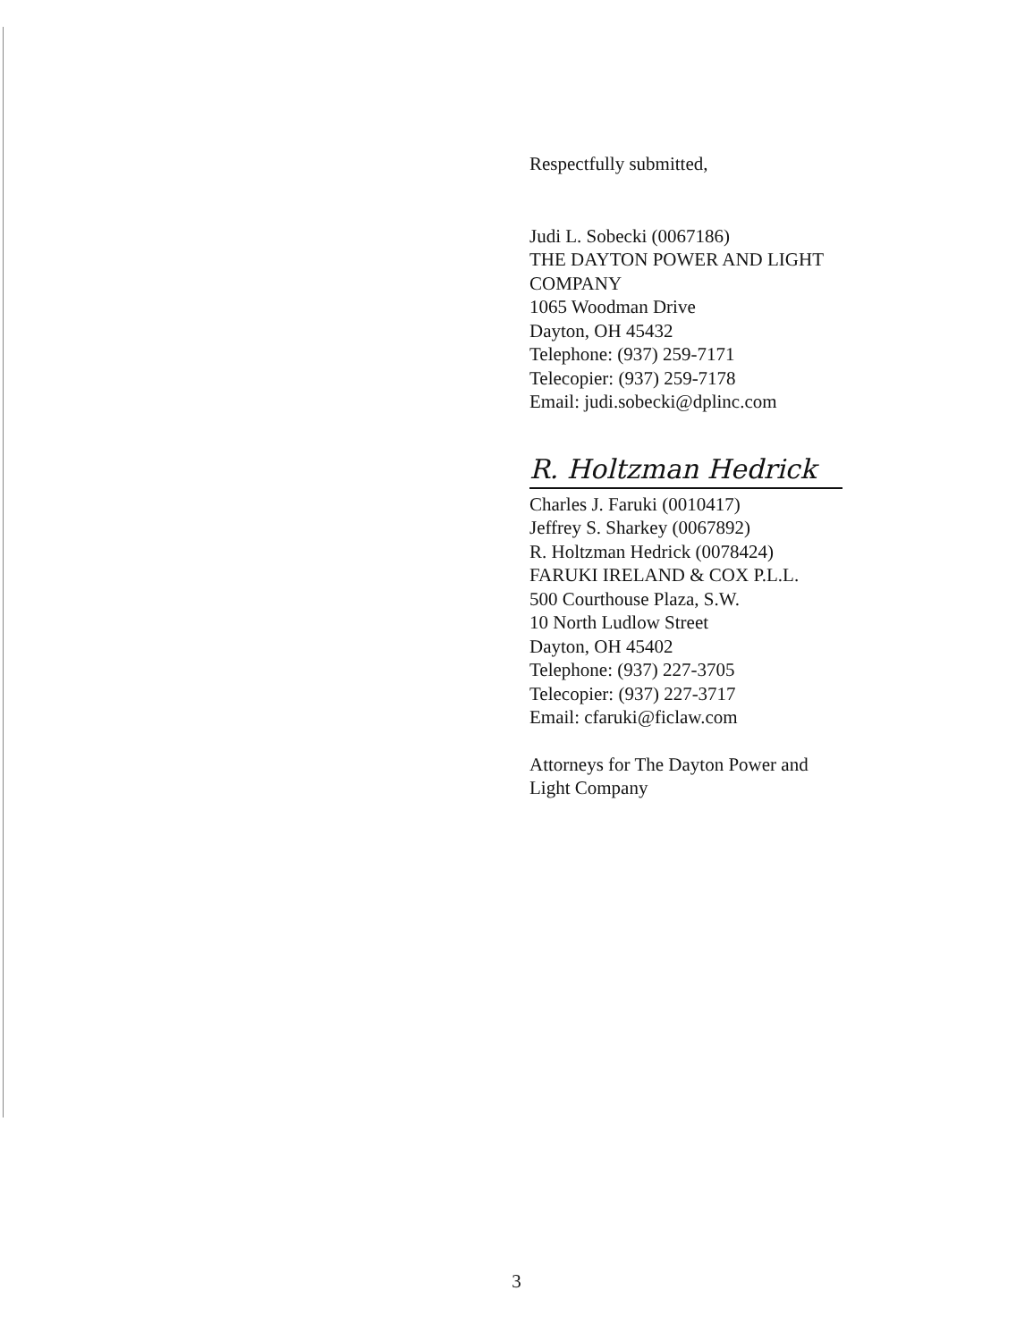Respectfully submitted,
Judi L. Sobecki (0067186)
THE DAYTON POWER AND LIGHT
COMPANY
1065 Woodman Drive
Dayton, OH 45432
Telephone: (937) 259-7171
Telecopier: (937) 259-7178
Email: judi.sobecki@dplinc.com
R. Holtzman Hedrick
Charles J. Faruki (0010417)
Jeffrey S. Sharkey (0067892)
R. Holtzman Hedrick (0078424)
FARUKI IRELAND & COX P.L.L.
500 Courthouse Plaza, S.W.
10 North Ludlow Street
Dayton, OH 45402
Telephone: (937) 227-3705
Telecopier: (937) 227-3717
Email: cfaruki@ficlaw.com
Attorneys for The Dayton Power and
Light Company
3